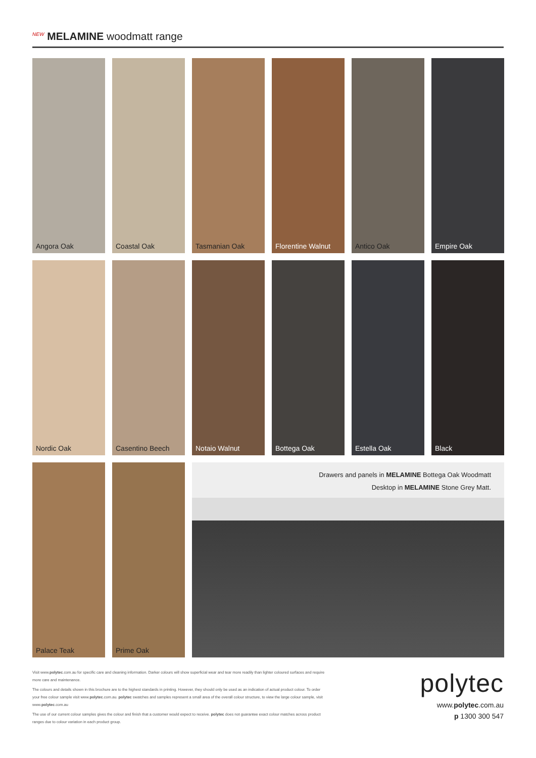<sup>NEW</sup> MELAMINE woodmatt range
Angora Oak
Coastal Oak
Tasmanian Oak
Florentine Walnut
Antico Oak
Empire Oak
Nordic Oak
Casentino Beech
Notaio Walnut
Bottega Oak
Estella Oak
Black
Palace Teak
Prime Oak
Drawers and panels in MELAMINE Bottega Oak Woodmatt
Desktop in MELAMINE Stone Grey Matt.
Visit www.polytec.com.au for specific care and cleaning information. Darker colours will show superficial wear and tear more readily than lighter coloured surfaces and require more care and maintenance.
The colours and details shown in this brochure are to the highest standards in printing. However, they should only be used as an indication of actual product colour. To order your free colour sample visit www.polytec.com.au. polytec swatches and samples represent a small area of the overall colour structure, to view the large colour sample, visit www.polytec.com.au
The use of our current colour samples gives the colour and finish that a customer would expect to receive. polytec does not guarantee exact colour matches across product ranges due to colour variation in each product group.
polytec
www.polytec.com.au
p 1300 300 547